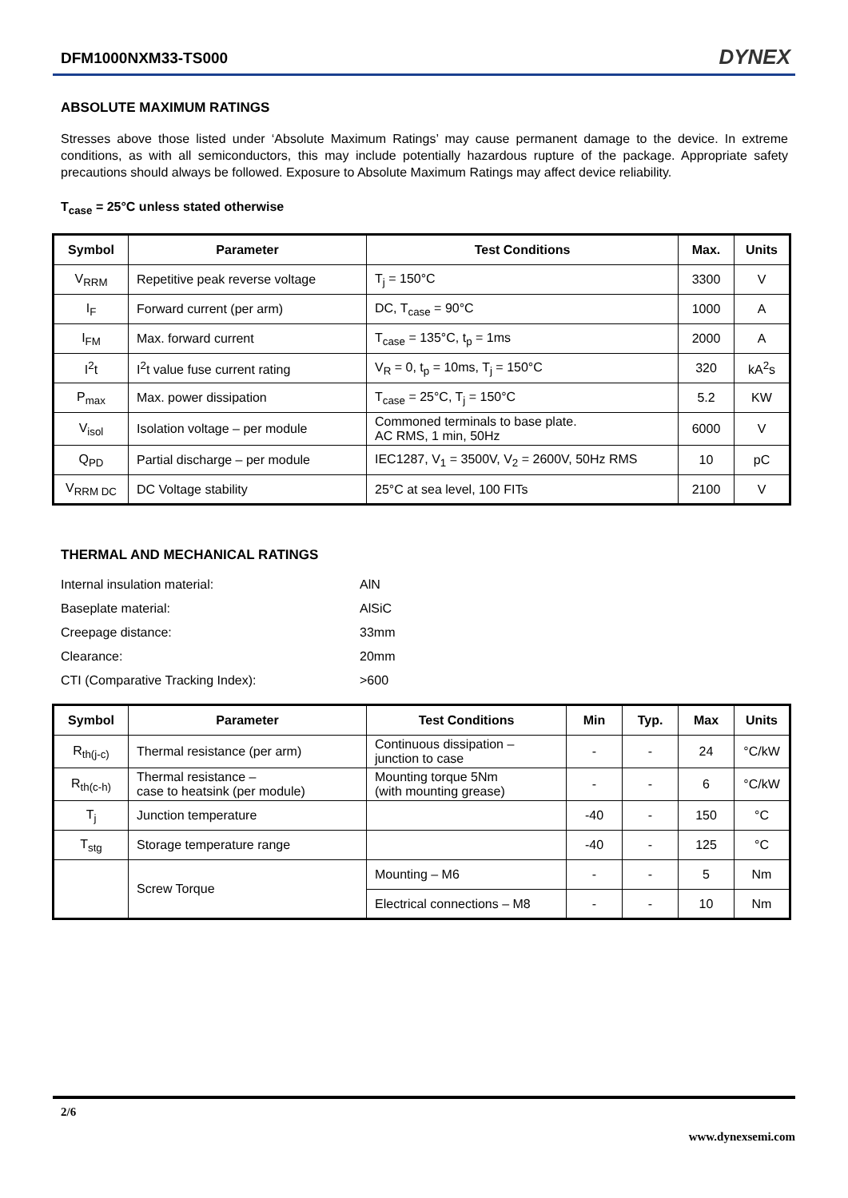DFM1000NXM33-TS000 DYNEX
ABSOLUTE MAXIMUM RATINGS
Stresses above those listed under ‘Absolute Maximum Ratings’ may cause permanent damage to the device. In extreme conditions, as with all semiconductors, this may include potentially hazardous rupture of the package. Appropriate safety precautions should always be followed. Exposure to Absolute Maximum Ratings may affect device reliability.
T<sub>case</sub> = 25°C unless stated otherwise
| Symbol | Parameter | Test Conditions | Max. | Units |
| --- | --- | --- | --- | --- |
| V<sub>RRM</sub> | Repetitive peak reverse voltage | T<sub>j</sub> = 150°C | 3300 | V |
| I<sub>F</sub> | Forward current (per arm) | DC, T<sub>case</sub> = 90°C | 1000 | A |
| I<sub>FM</sub> | Max. forward current | T<sub>case</sub> = 135°C, t<sub>p</sub> = 1ms | 2000 | A |
| I<sup>2</sup>t | I<sup>2</sup>t value fuse current rating | V<sub>R</sub> = 0, t<sub>p</sub> = 10ms, T<sub>j</sub> = 150°C | 320 | kA<sup>2</sup>s |
| P<sub>max</sub> | Max. power dissipation | T<sub>case</sub> = 25°C, T<sub>j</sub> = 150°C | 5.2 | KW |
| V<sub>isol</sub> | Isolation voltage – per module | Commoned terminals to base plate. AC RMS, 1 min, 50Hz | 6000 | V |
| Q<sub>PD</sub> | Partial discharge – per module | IEC1287, V<sub>1</sub> = 3500V, V<sub>2</sub> = 2600V, 50Hz RMS | 10 | pC |
| V<sub>RRM DC</sub> | DC Voltage stability | 25°C at sea level, 100 FITs | 2100 | V |
THERMAL AND MECHANICAL RATINGS
| Internal insulation material: | AlN |
| Baseplate material: | AlSiC |
| Creepage distance: | 33mm |
| Clearance: | 20mm |
| CTI (Comparative Tracking Index): | >600 |
| Symbol | Parameter | Test Conditions | Min | Typ. | Max | Units |
| --- | --- | --- | --- | --- | --- | --- |
| R<sub>th(j-c)</sub> | Thermal resistance (per arm) | Continuous dissipation – junction to case | - | - | 24 | °C/kW |
| R<sub>th(c-h)</sub> | Thermal resistance – case to heatsink (per module) | Mounting torque 5Nm (with mounting grease) | - | - | 6 | °C/kW |
| T<sub>j</sub> | Junction temperature | | -40 | - | 150 | °C |
| T<sub>stg</sub> | Storage temperature range | | -40 | - | 125 | °C |
| | Screw Torque | Mounting – M6 | - | - | 5 | Nm |
| | | Electrical connections – M8 | - | - | 10 | Nm |
2/6
www.dynexsemi.com